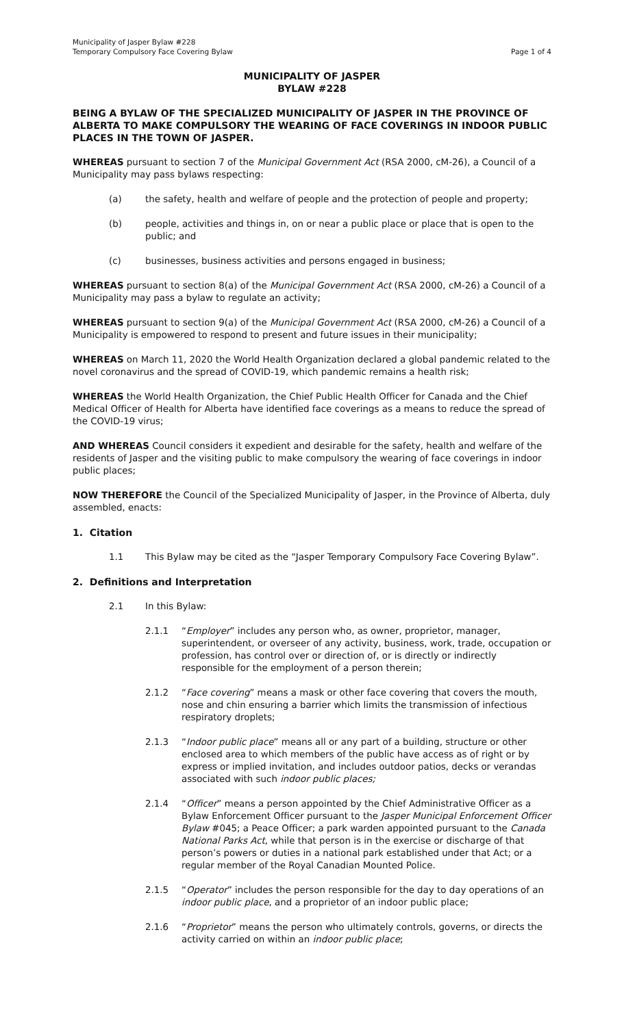Municipality of Jasper Bylaw #228
Temporary Compulsory Face Covering Bylaw
Page 1 of 4
MUNICIPALITY OF JASPER
BYLAW #228
BEING A BYLAW OF THE SPECIALIZED MUNICIPALITY OF JASPER IN THE PROVINCE OF ALBERTA TO MAKE COMPULSORY THE WEARING OF FACE COVERINGS IN INDOOR PUBLIC PLACES IN THE TOWN OF JASPER.
WHEREAS pursuant to section 7 of the Municipal Government Act (RSA 2000, cM-26), a Council of a Municipality may pass bylaws respecting:
(a) the safety, health and welfare of people and the protection of people and property;
(b) people, activities and things in, on or near a public place or place that is open to the public; and
(c) businesses, business activities and persons engaged in business;
WHEREAS pursuant to section 8(a) of the Municipal Government Act (RSA 2000, cM-26) a Council of a Municipality may pass a bylaw to regulate an activity;
WHEREAS pursuant to section 9(a) of the Municipal Government Act (RSA 2000, cM-26) a Council of a Municipality is empowered to respond to present and future issues in their municipality;
WHEREAS on March 11, 2020 the World Health Organization declared a global pandemic related to the novel coronavirus and the spread of COVID-19, which pandemic remains a health risk;
WHEREAS the World Health Organization, the Chief Public Health Officer for Canada and the Chief Medical Officer of Health for Alberta have identified face coverings as a means to reduce the spread of the COVID-19 virus;
AND WHEREAS Council considers it expedient and desirable for the safety, health and welfare of the residents of Jasper and the visiting public to make compulsory the wearing of face coverings in indoor public places;
NOW THEREFORE the Council of the Specialized Municipality of Jasper, in the Province of Alberta, duly assembled, enacts:
1. Citation
1.1 This Bylaw may be cited as the “Jasper Temporary Compulsory Face Covering Bylaw”.
2. Definitions and Interpretation
2.1 In this Bylaw:
2.1.1 “Employer” includes any person who, as owner, proprietor, manager, superintendent, or overseer of any activity, business, work, trade, occupation or profession, has control over or direction of, or is directly or indirectly responsible for the employment of a person therein;
2.1.2 “Face covering” means a mask or other face covering that covers the mouth, nose and chin ensuring a barrier which limits the transmission of infectious respiratory droplets;
2.1.3 “Indoor public place” means all or any part of a building, structure or other enclosed area to which members of the public have access as of right or by express or implied invitation, and includes outdoor patios, decks or verandas associated with such indoor public places;
2.1.4 “Officer” means a person appointed by the Chief Administrative Officer as a Bylaw Enforcement Officer pursuant to the Jasper Municipal Enforcement Officer Bylaw #045; a Peace Officer; a park warden appointed pursuant to the Canada National Parks Act, while that person is in the exercise or discharge of that person’s powers or duties in a national park established under that Act; or a regular member of the Royal Canadian Mounted Police.
2.1.5 “Operator” includes the person responsible for the day to day operations of an indoor public place, and a proprietor of an indoor public place;
2.1.6 “Proprietor” means the person who ultimately controls, governs, or directs the activity carried on within an indoor public place;